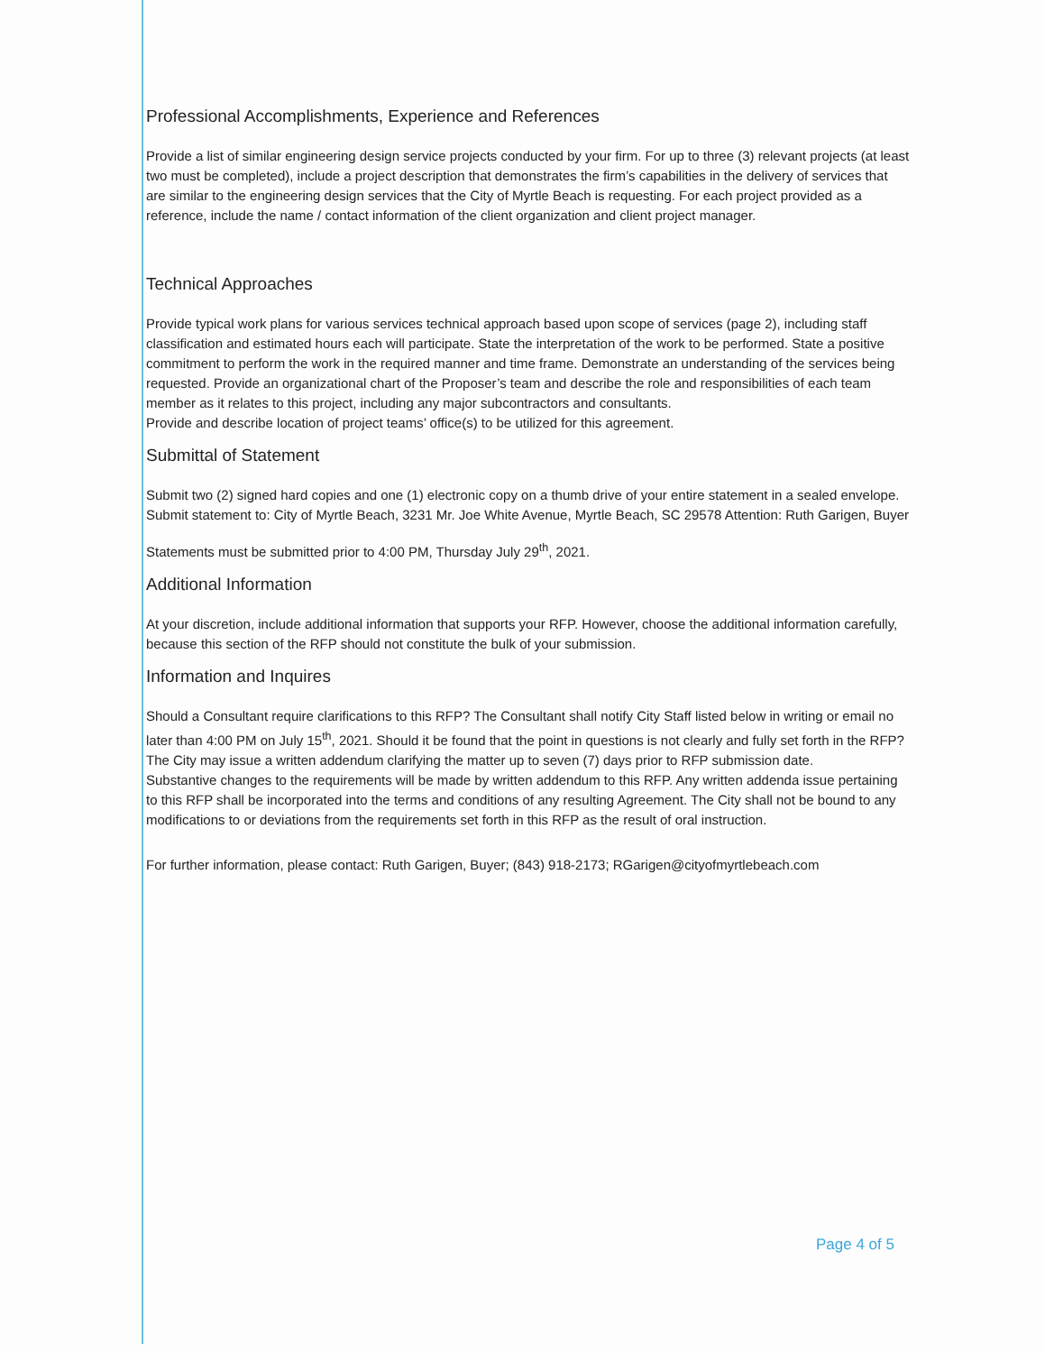Professional Accomplishments, Experience and References
Provide a list of similar engineering design service projects conducted by your firm. For up to three (3) relevant projects (at least two must be completed), include a project description that demonstrates the firm’s capabilities in the delivery of services that are similar to the engineering design services that the City of Myrtle Beach is requesting. For each project provided as a reference, include the name / contact information of the client organization and client project manager.
Technical Approaches
Provide typical work plans for various services technical approach based upon scope of services (page 2), including staff classification and estimated hours each will participate. State the interpretation of the work to be performed. State a positive commitment to perform the work in the required manner and time frame. Demonstrate an understanding of the services being requested. Provide an organizational chart of the Proposer’s team and describe the role and responsibilities of each team member as it relates to this project, including any major subcontractors and consultants.
Provide and describe location of project teams’ office(s) to be utilized for this agreement.
Submittal of Statement
Submit two (2) signed hard copies and one (1) electronic copy on a thumb drive of your entire statement in a sealed envelope. Submit statement to: City of Myrtle Beach, 3231 Mr. Joe White Avenue, Myrtle Beach, SC 29578 Attention: Ruth Garigen, Buyer
Statements must be submitted prior to 4:00 PM, Thursday July 29<sup>th</sup>, 2021.
Additional Information
At your discretion, include additional information that supports your RFP. However, choose the additional information carefully, because this section of the RFP should not constitute the bulk of your submission.
Information and Inquires
Should a Consultant require clarifications to this RFP? The Consultant shall notify City Staff listed below in writing or email no later than 4:00 PM on July 15<sup>th</sup>, 2021. Should it be found that the point in questions is not clearly and fully set forth in the RFP? The City may issue a written addendum clarifying the matter up to seven (7) days prior to RFP submission date.
Substantive changes to the requirements will be made by written addendum to this RFP. Any written addenda issue pertaining to this RFP shall be incorporated into the terms and conditions of any resulting Agreement. The City shall not be bound to any modifications to or deviations from the requirements set forth in this RFP as the result of oral instruction.
For further information, please contact: Ruth Garigen, Buyer; (843) 918-2173; RGarigen@cityofmyrtlebeach.com
Page 4 of 5